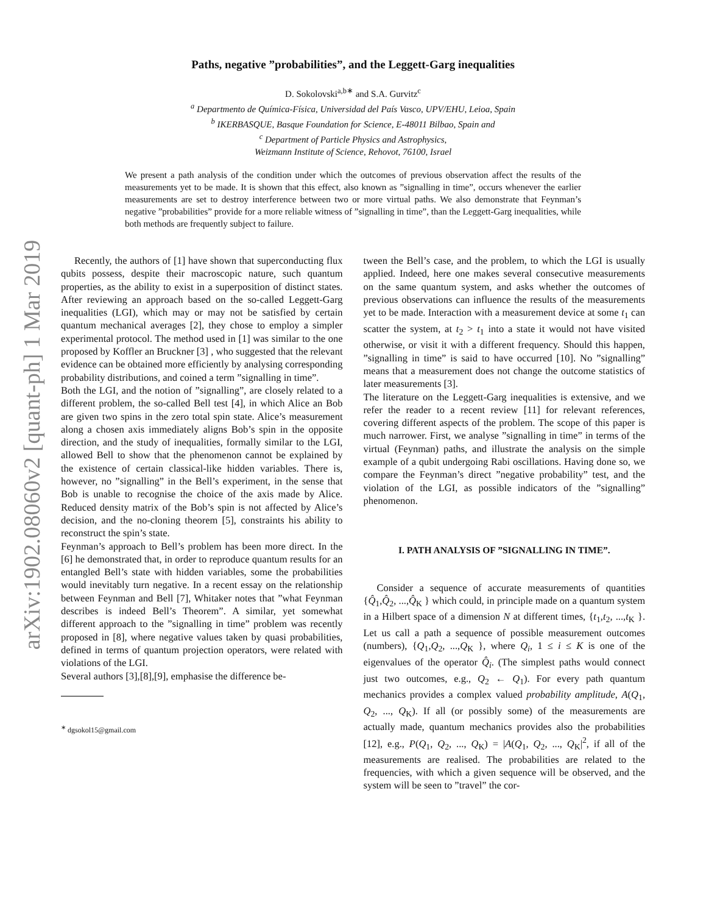arXiv:1902.08060v2 [quant-ph] 1 Mar 2019
Paths, negative ”probabilities”, and the Leggett-Garg inequalities
D. Sokolovski<sup>a,b∗</sup> and S.A. Gurvitz<sup>c</sup>
<sup>a</sup> Departmento de Química-Física, Universidad del País Vasco, UPV/EHU, Leioa, Spain
<sup>b</sup> IKERBASQUE, Basque Foundation for Science, E-48011 Bilbao, Spain and
<sup>c</sup> Department of Particle Physics and Astrophysics,
Weizmann Institute of Science, Rehovot, 76100, Israel
We present a path analysis of the condition under which the outcomes of previous observation affect the results of the measurements yet to be made. It is shown that this effect, also known as ”signalling in time”, occurs whenever the earlier measurements are set to destroy interference between two or more virtual paths. We also demonstrate that Feynman’s negative ”probabilities” provide for a more reliable witness of ”signalling in time”, than the Leggett-Garg inequalities, while both methods are frequently subject to failure.
Recently, the authors of [1] have shown that superconducting flux qubits possess, despite their macroscopic nature, such quantum properties, as the ability to exist in a superposition of distinct states. After reviewing an approach based on the so-called Leggett-Garg inequalities (LGI), which may or may not be satisfied by certain quantum mechanical averages [2], they chose to employ a simpler experimental protocol. The method used in [1] was similar to the one proposed by Koffler an Bruckner [3] , who suggested that the relevant evidence can be obtained more efficiently by analysing corresponding probability distributions, and coined a term ”signalling in time”.
Both the LGI, and the notion of ”signalling”, are closely related to a different problem, the so-called Bell test [4], in which Alice an Bob are given two spins in the zero total spin state. Alice’s measurement along a chosen axis immediately aligns Bob’s spin in the opposite direction, and the study of inequalities, formally similar to the LGI, allowed Bell to show that the phenomenon cannot be explained by the existence of certain classical-like hidden variables. There is, however, no ”signalling” in the Bell’s experiment, in the sense that Bob is unable to recognise the choice of the axis made by Alice. Reduced density matrix of the Bob’s spin is not affected by Alice’s decision, and the no-cloning theorem [5], constraints his ability to reconstruct the spin’s state.
Feynman’s approach to Bell’s problem has been more direct. In the [6] he demonstrated that, in order to reproduce quantum results for an entangled Bell’s state with hidden variables, some the probabilities would inevitably turn negative. In a recent essay on the relationship between Feynman and Bell [7], Whitaker notes that ”what Feynman describes is indeed Bell’s Theorem”. A similar, yet somewhat different approach to the ”signalling in time” problem was recently proposed in [8], where negative values taken by quasi probabilities, defined in terms of quantum projection operators, were related with violations of the LGI.
Several authors [3],[8],[9], emphasise the difference be-
<sup>∗</sup> dgsokol15@gmail.com
tween the Bell’s case, and the problem, to which the LGI is usually applied. Indeed, here one makes several consecutive measurements on the same quantum system, and asks whether the outcomes of previous observations can influence the results of the measurements yet to be made. Interaction with a measurement device at some t<sub>1</sub> can scatter the system, at t<sub>2</sub> > t<sub>1</sub> into a state it would not have visited otherwise, or visit it with a different frequency. Should this happen, ”signalling in time” is said to have occurred [10]. No ”signalling” means that a measurement does not change the outcome statistics of later measurements [3].
The literature on the Leggett-Garg inequalities is extensive, and we refer the reader to a recent review [11] for relevant references, covering different aspects of the problem. The scope of this paper is much narrower. First, we analyse ”signalling in time” in terms of the virtual (Feynman) paths, and illustrate the analysis on the simple example of a qubit undergoing Rabi oscillations. Having done so, we compare the Feynman’s direct ”negative probability” test, and the violation of the LGI, as possible indicators of the ”signalling” phenomenon.
I. PATH ANALYSIS OF ”SIGNALLING IN TIME”.
Consider a sequence of accurate measurements of quantities {Q̂<sub>1</sub>,Q̂<sub>2</sub>, ...,Q̂<sub>K</sub> } which could, in principle made on a quantum system in a Hilbert space of a dimension N at different times, {t<sub>1</sub>,t<sub>2</sub>, ...,t<sub>K</sub> }. Let us call a path a sequence of possible measurement outcomes (numbers), {Q<sub>1</sub>,Q<sub>2</sub>, ...,Q<sub>K</sub> }, where Q<sub>i</sub>, 1 ≤ i ≤ K is one of the eigenvalues of the operator Q̂<sub>i</sub>. (The simplest paths would connect just two outcomes, e.g., Q<sub>2</sub> ← Q<sub>1</sub>). For every path quantum mechanics provides a complex valued probability amplitude, A(Q<sub>1</sub>, Q<sub>2</sub>, ..., Q<sub>K</sub>). If all (or possibly some) of the measurements are actually made, quantum mechanics provides also the probabilities [12], e.g., P(Q<sub>1</sub>, Q<sub>2</sub>, ..., Q<sub>K</sub>) = |A(Q<sub>1</sub>, Q<sub>2</sub>, ..., Q<sub>K</sub>|<sup>2</sup>, if all of the measurements are realised. The probabilities are related to the frequencies, with which a given sequence will be observed, and the system will be seen to ”travel” the cor-